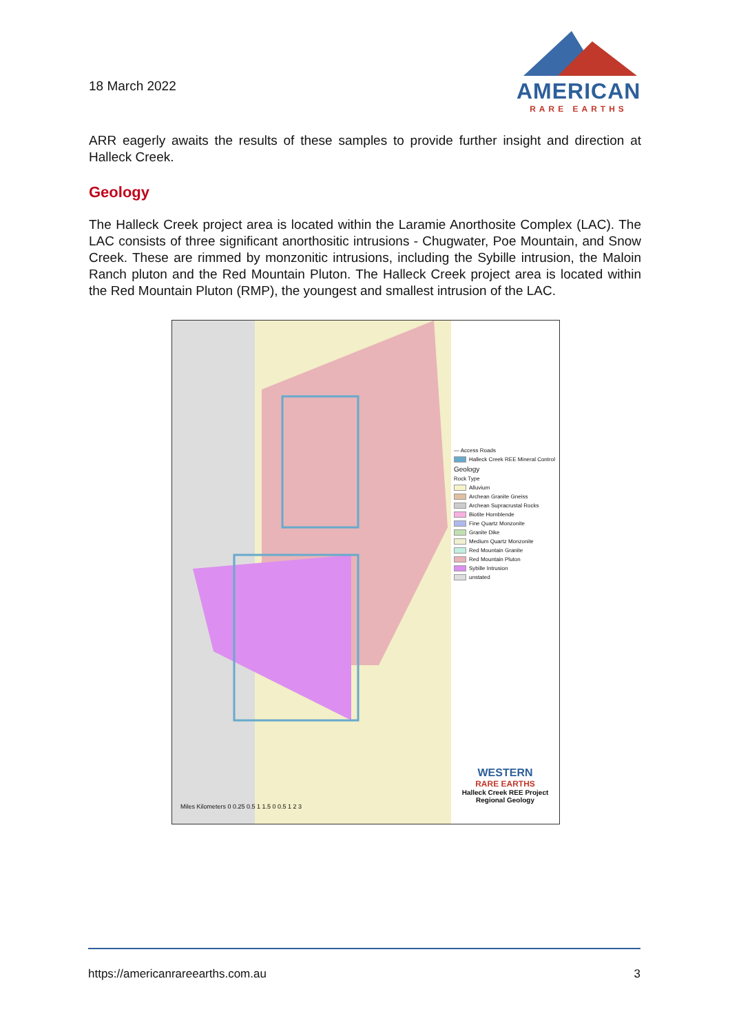18 March 2022
AMERICAN
RARE EARTHS
ARR eagerly awaits the results of these samples to provide further insight and direction at Halleck Creek.
Geology
The Halleck Creek project area is located within the Laramie Anorthosite Complex (LAC). The LAC consists of three significant anorthositic intrusions - Chugwater, Poe Mountain, and Snow Creek. These are rimmed by monzonitic intrusions, including the Sybille intrusion, the Maloin Ranch pluton and the Red Mountain Pluton. The Halleck Creek project area is located within the Red Mountain Pluton (RMP), the youngest and smallest intrusion of the LAC.
Miles Kilometers 0 0.25 0.5 1 1.5 0 0.5 1 2 3
— Access Roads
Halleck Creek REE Mineral Control
Geology
Rock Type
Alluvium
Archean Granite Gneiss
Archean Supracrustal Rocks
Biotite Hornblende
Fine Quartz Monzonite
Granite Dike
Medium Quartz Monzonite
Red Mountain Granite
Red Mountain Pluton
Sybille Intrusion
unstated
WESTERN
RARE EARTHS
Halleck Creek REE Project
Regional Geology
https://americanrareearths.com.au 3